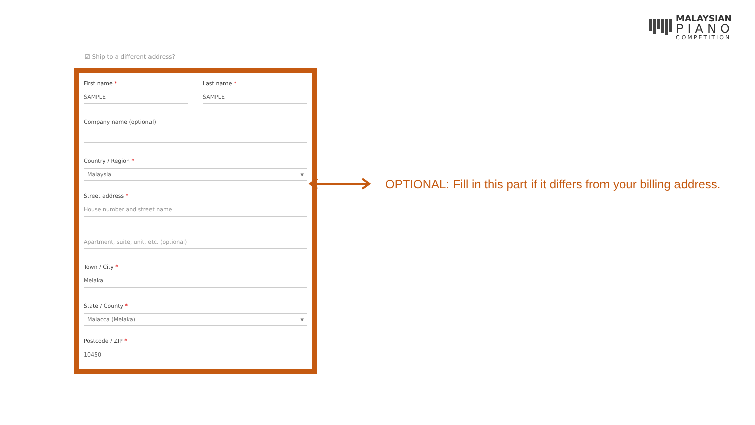MALAYSIAN
PIANO
COMPETITION
☑ Ship to a different address?
First name *
SAMPLE
Last name *
SAMPLE
Company name (optional)
Country / Region *
Malaysia ▾
Street address *
House number and street name
Apartment, suite, unit, etc. (optional)
Town / City *
Melaka
State / County *
Malacca (Melaka) ▾
Postcode / ZIP *
10450
OPTIONAL: Fill in this part if it differs from your billing address.